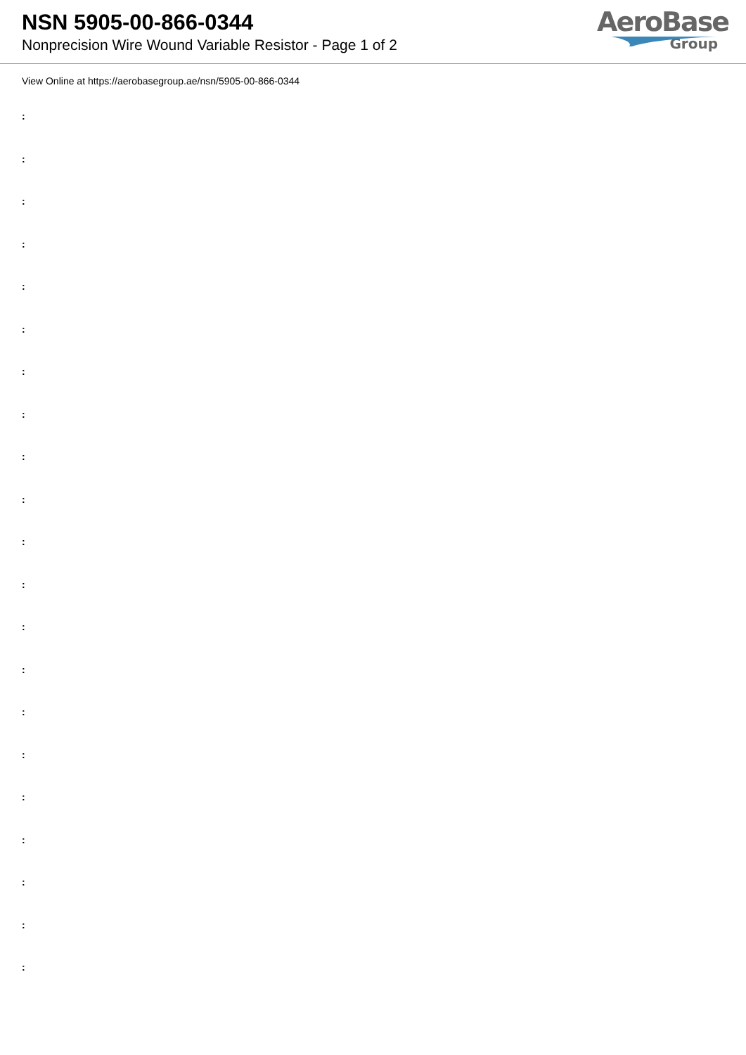NSN 5905-00-866-0344
Nonprecision Wire Wound Variable Resistor - Page 1 of 2
AeroBase
Group
View Online at https://aerobasegroup.ae/nsn/5905-00-866-0344
:
:
:
:
:
:
:
:
:
:
:
:
:
:
:
:
:
:
:
:
: